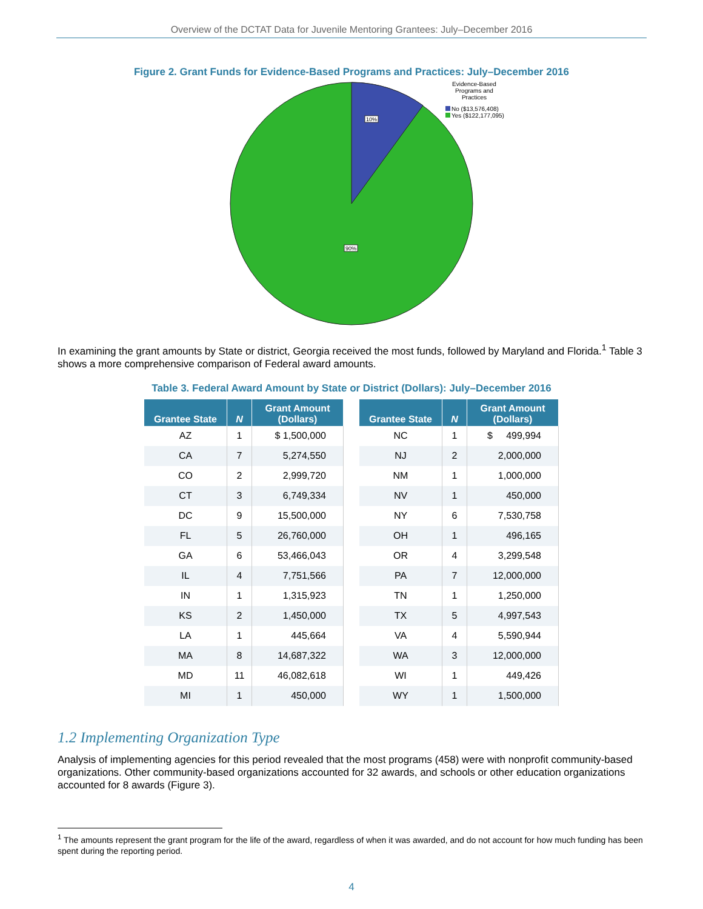Overview of the DCTAT Data for Juvenile Mentoring Grantees: July–December 2016
Figure 2. Grant Funds for Evidence-Based Programs and Practices: July–December 2016
10%
90%
Evidence-Based Programs and Practices
No ($13,576,408)
Yes ($122,177,095)
In examining the grant amounts by State or district, Georgia received the most funds, followed by Maryland and Florida.<sup>1</sup> Table 3 shows a more comprehensive comparison of Federal award amounts.
Table 3. Federal Award Amount by State or District (Dollars): July–December 2016
| Grantee State | N | Grant Amount (Dollars) |
| --- | --- | --- |
| AZ | 1 | $ 1,500,000 |
| CA | 7 | 5,274,550 |
| CO | 2 | 2,999,720 |
| CT | 3 | 6,749,334 |
| DC | 9 | 15,500,000 |
| FL | 5 | 26,760,000 |
| GA | 6 | 53,466,043 |
| IL | 4 | 7,751,566 |
| IN | 1 | 1,315,923 |
| KS | 2 | 1,450,000 |
| LA | 1 | 445,664 |
| MA | 8 | 14,687,322 |
| MD | 11 | 46,082,618 |
| MI | 1 | 450,000 |
| Grantee State | N | Grant Amount (Dollars) |
| --- | --- | --- |
| NC | 1 | $ 499,994 |
| NJ | 2 | 2,000,000 |
| NM | 1 | 1,000,000 |
| NV | 1 | 450,000 |
| NY | 6 | 7,530,758 |
| OH | 1 | 496,165 |
| OR | 4 | 3,299,548 |
| PA | 7 | 12,000,000 |
| TN | 1 | 1,250,000 |
| TX | 5 | 4,997,543 |
| VA | 4 | 5,590,944 |
| WA | 3 | 12,000,000 |
| WI | 1 | 449,426 |
| WY | 1 | 1,500,000 |
1.2 Implementing Organization Type
Analysis of implementing agencies for this period revealed that the most programs (458) were with nonprofit community-based organizations. Other community-based organizations accounted for 32 awards, and schools or other education organizations accounted for 8 awards (Figure 3).
<sup>1</sup> The amounts represent the grant program for the life of the award, regardless of when it was awarded, and do not account for how much funding has been spent during the reporting period.
4